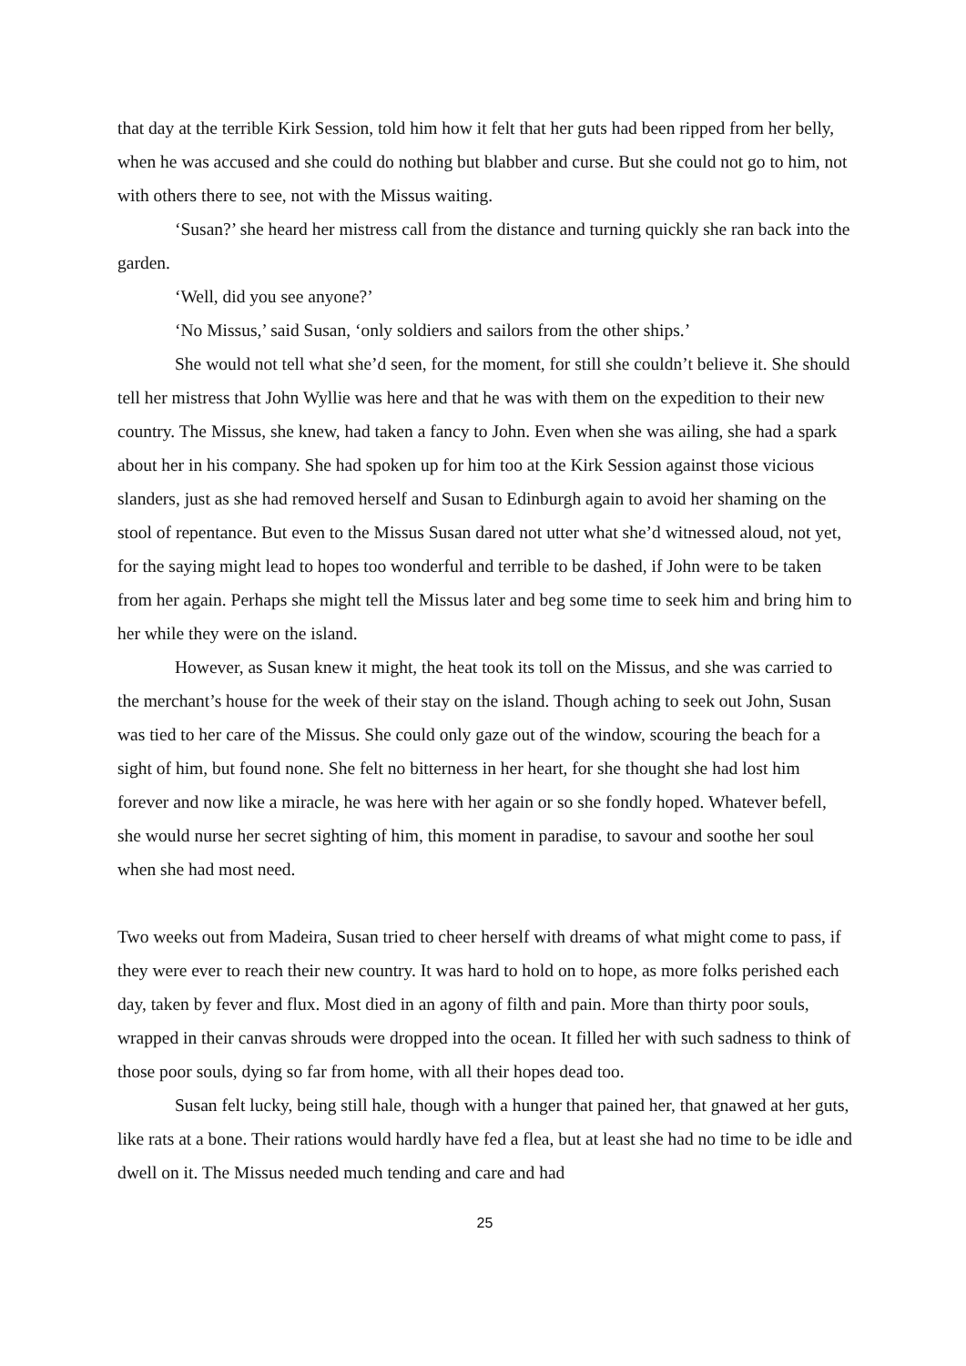that day at the terrible Kirk Session, told him how it felt that her guts had been ripped from her belly, when he was accused and she could do nothing but blabber and curse. But she could not go to him, not with others there to see, not with the Missus waiting.
‘Susan?’ she heard her mistress call from the distance and turning quickly she ran back into the garden.
‘Well, did you see anyone?’
‘No Missus,’ said Susan, ‘only soldiers and sailors from the other ships.’
She would not tell what she’d seen, for the moment, for still she couldn’t believe it. She should tell her mistress that John Wyllie was here and that he was with them on the expedition to their new country. The Missus, she knew, had taken a fancy to John. Even when she was ailing, she had a spark about her in his company. She had spoken up for him too at the Kirk Session against those vicious slanders, just as she had removed herself and Susan to Edinburgh again to avoid her shaming on the stool of repentance. But even to the Missus Susan dared not utter what she’d witnessed aloud, not yet, for the saying might lead to hopes too wonderful and terrible to be dashed, if John were to be taken from her again. Perhaps she might tell the Missus later and beg some time to seek him and bring him to her while they were on the island.
However, as Susan knew it might, the heat took its toll on the Missus, and she was carried to the merchant’s house for the week of their stay on the island. Though aching to seek out John, Susan was tied to her care of the Missus. She could only gaze out of the window, scouring the beach for a sight of him, but found none. She felt no bitterness in her heart, for she thought she had lost him forever and now like a miracle, he was here with her again or so she fondly hoped. Whatever befell, she would nurse her secret sighting of him, this moment in paradise, to savour and soothe her soul when she had most need.
Two weeks out from Madeira, Susan tried to cheer herself with dreams of what might come to pass, if they were ever to reach their new country. It was hard to hold on to hope, as more folks perished each day, taken by fever and flux. Most died in an agony of filth and pain. More than thirty poor souls, wrapped in their canvas shrouds were dropped into the ocean. It filled her with such sadness to think of those poor souls, dying so far from home, with all their hopes dead too.
Susan felt lucky, being still hale, though with a hunger that pained her, that gnawed at her guts, like rats at a bone. Their rations would hardly have fed a flea, but at least she had no time to be idle and dwell on it. The Missus needed much tending and care and had
25